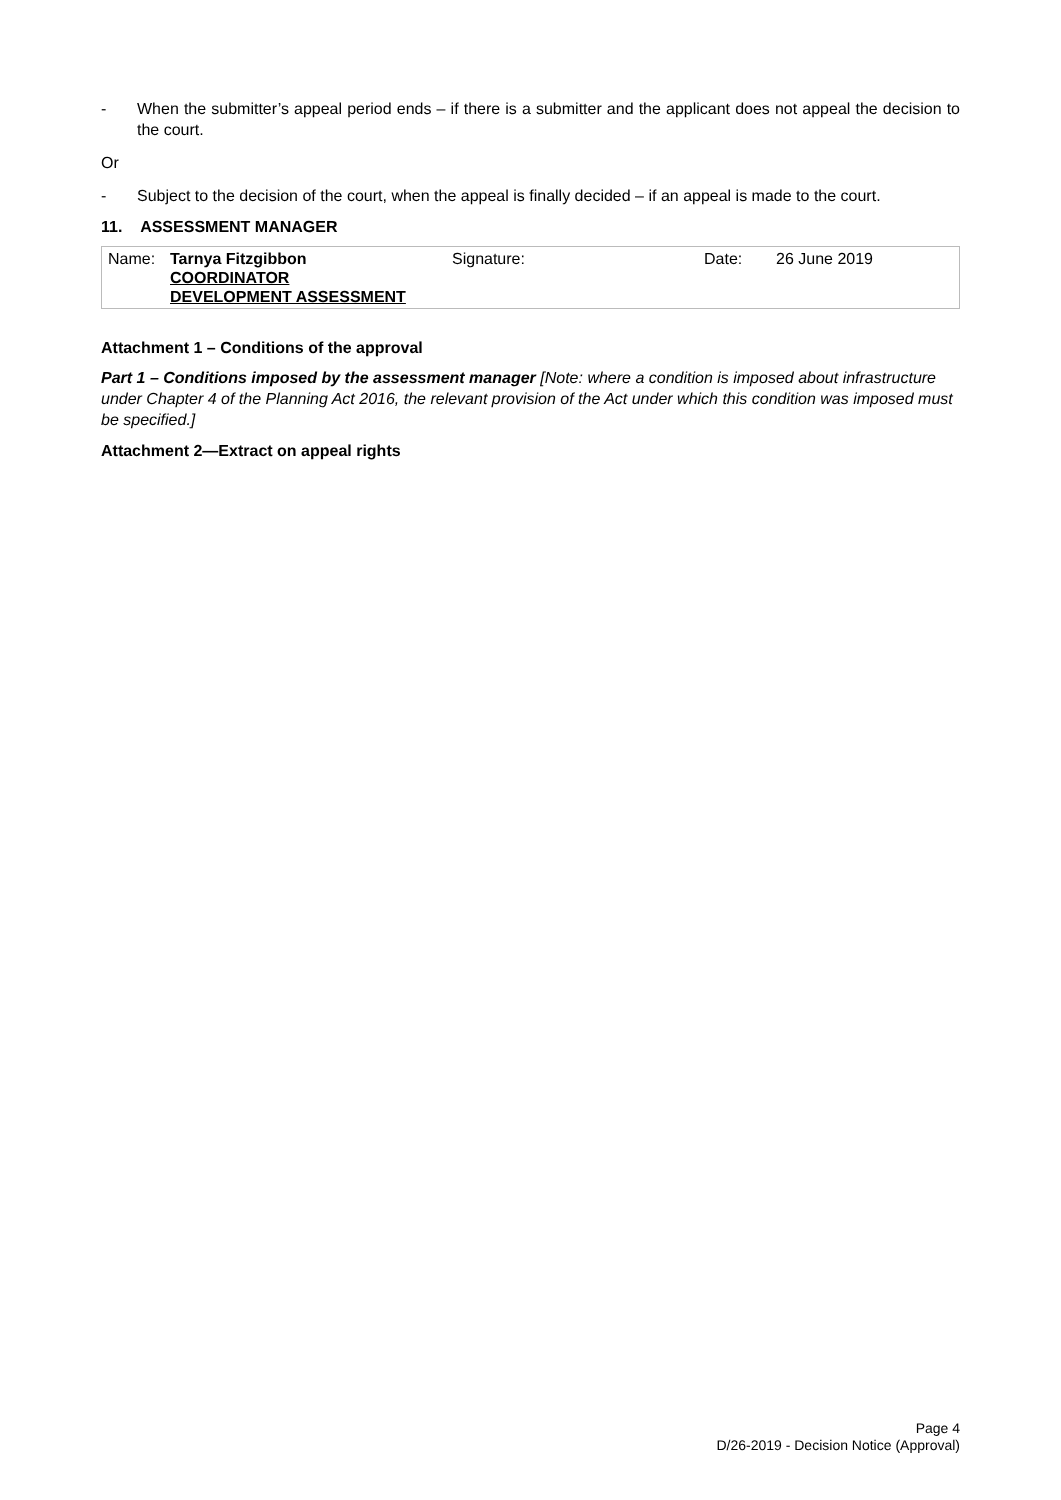- When the submitter’s appeal period ends – if there is a submitter and the applicant does not appeal the decision to the court.
Or
- Subject to the decision of the court, when the appeal is finally decided – if an appeal is made to the court.
11. ASSESSMENT MANAGER
| Name: | Tarnya Fitzgibbon COORDINATOR DEVELOPMENT ASSESSMENT | Signature: | Date: | 26 June 2019 |
Attachment 1 – Conditions of the approval
Part 1 – Conditions imposed by the assessment manager [Note: where a condition is imposed about infrastructure under Chapter 4 of the Planning Act 2016, the relevant provision of the Act under which this condition was imposed must be specified.]
Attachment 2—Extract on appeal rights
Page 4
D/26-2019 - Decision Notice (Approval)